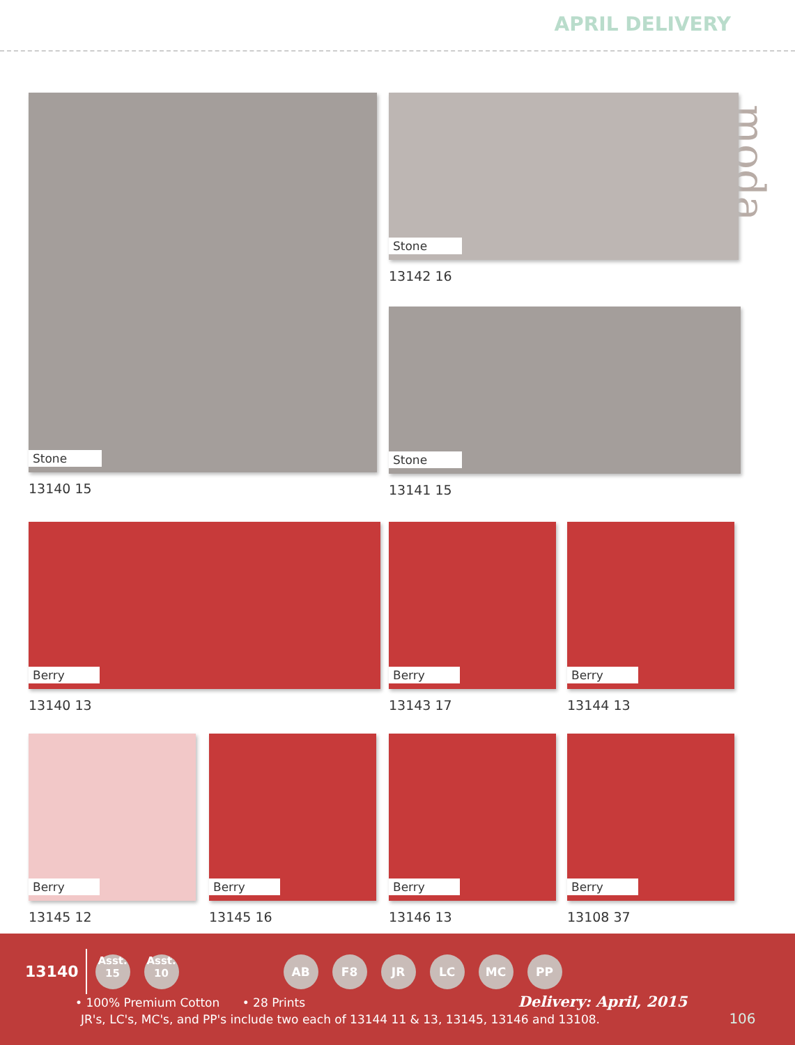APRIL DELIVERY
moda
Stone
13140 15
Stone
13142 16
Stone
13141 15
Berry
13140 13
Berry
13143 17
Berry
13144 13
Berry
13145 12
Berry
13145 16
Berry
13146 13
Berry
13108 37
13140 Asst.
15 Asst.
10 AB F8 JR LC MC PP
• 100% Premium Cotton • 28 Prints Delivery: April, 2015
JR's, LC's, MC's, and PP's include two each of 13144 11 & 13, 13145, 13146 and 13108. 106